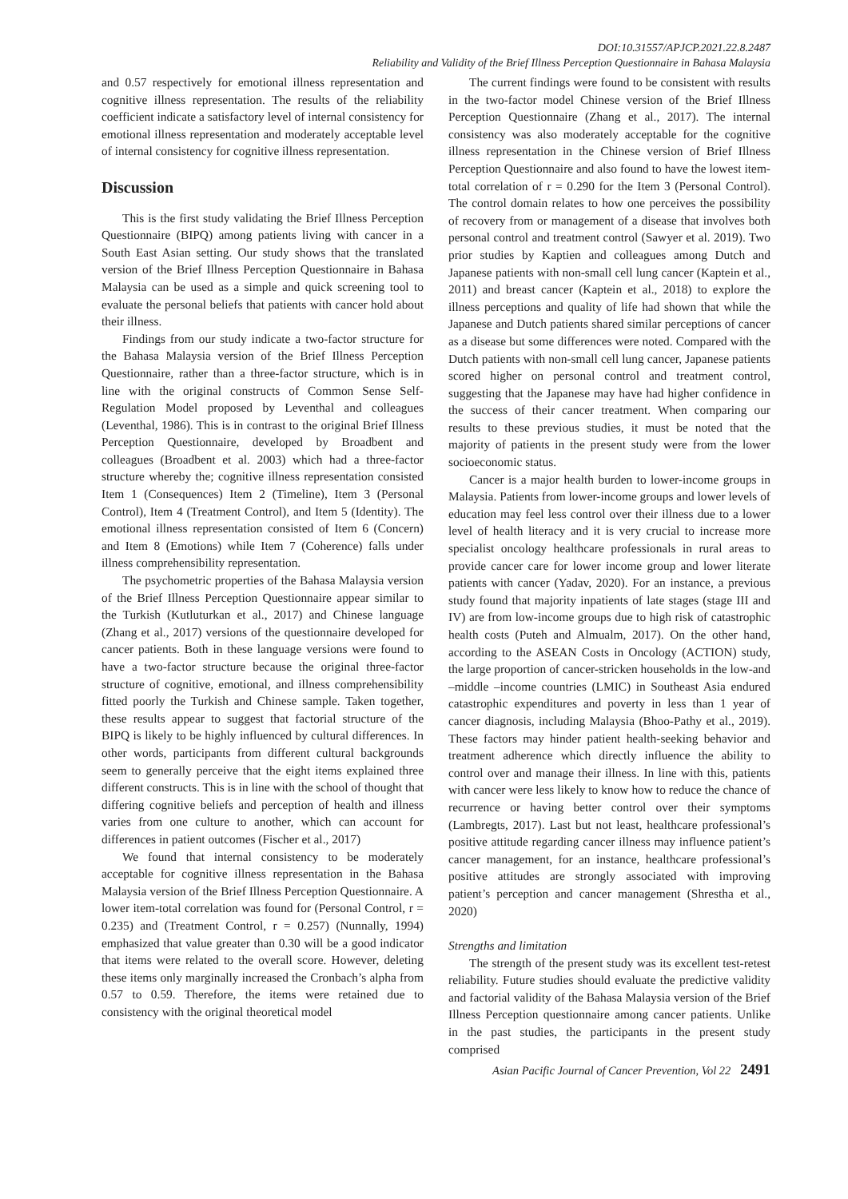DOI:10.31557/APJCP.2021.22.8.2487
Reliability and Validity of the Brief Illness Perception Questionnaire in Bahasa Malaysia
and 0.57 respectively for emotional illness representation and cognitive illness representation. The results of the reliability coefficient indicate a satisfactory level of internal consistency for emotional illness representation and moderately acceptable level of internal consistency for cognitive illness representation.
Discussion
This is the first study validating the Brief Illness Perception Questionnaire (BIPQ) among patients living with cancer in a South East Asian setting. Our study shows that the translated version of the Brief Illness Perception Questionnaire in Bahasa Malaysia can be used as a simple and quick screening tool to evaluate the personal beliefs that patients with cancer hold about their illness.
Findings from our study indicate a two-factor structure for the Bahasa Malaysia version of the Brief Illness Perception Questionnaire, rather than a three-factor structure, which is in line with the original constructs of Common Sense Self-Regulation Model proposed by Leventhal and colleagues (Leventhal, 1986). This is in contrast to the original Brief Illness Perception Questionnaire, developed by Broadbent and colleagues (Broadbent et al. 2003) which had a three-factor structure whereby the; cognitive illness representation consisted Item 1 (Consequences) Item 2 (Timeline), Item 3 (Personal Control), Item 4 (Treatment Control), and Item 5 (Identity). The emotional illness representation consisted of Item 6 (Concern) and Item 8 (Emotions) while Item 7 (Coherence) falls under illness comprehensibility representation.
The psychometric properties of the Bahasa Malaysia version of the Brief Illness Perception Questionnaire appear similar to the Turkish (Kutluturkan et al., 2017) and Chinese language (Zhang et al., 2017) versions of the questionnaire developed for cancer patients. Both in these language versions were found to have a two-factor structure because the original three-factor structure of cognitive, emotional, and illness comprehensibility fitted poorly the Turkish and Chinese sample. Taken together, these results appear to suggest that factorial structure of the BIPQ is likely to be highly influenced by cultural differences. In other words, participants from different cultural backgrounds seem to generally perceive that the eight items explained three different constructs. This is in line with the school of thought that differing cognitive beliefs and perception of health and illness varies from one culture to another, which can account for differences in patient outcomes (Fischer et al., 2017)
We found that internal consistency to be moderately acceptable for cognitive illness representation in the Bahasa Malaysia version of the Brief Illness Perception Questionnaire. A lower item-total correlation was found for (Personal Control, r = 0.235) and (Treatment Control, r = 0.257) (Nunnally, 1994) emphasized that value greater than 0.30 will be a good indicator that items were related to the overall score. However, deleting these items only marginally increased the Cronbach’s alpha from 0.57 to 0.59. Therefore, the items were retained due to consistency with the original theoretical model
The current findings were found to be consistent with results in the two-factor model Chinese version of the Brief Illness Perception Questionnaire (Zhang et al., 2017). The internal consistency was also moderately acceptable for the cognitive illness representation in the Chinese version of Brief Illness Perception Questionnaire and also found to have the lowest item-total correlation of r = 0.290 for the Item 3 (Personal Control). The control domain relates to how one perceives the possibility of recovery from or management of a disease that involves both personal control and treatment control (Sawyer et al. 2019). Two prior studies by Kaptien and colleagues among Dutch and Japanese patients with non-small cell lung cancer (Kaptein et al., 2011) and breast cancer (Kaptein et al., 2018) to explore the illness perceptions and quality of life had shown that while the Japanese and Dutch patients shared similar perceptions of cancer as a disease but some differences were noted. Compared with the Dutch patients with non-small cell lung cancer, Japanese patients scored higher on personal control and treatment control, suggesting that the Japanese may have had higher confidence in the success of their cancer treatment. When comparing our results to these previous studies, it must be noted that the majority of patients in the present study were from the lower socioeconomic status.
Cancer is a major health burden to lower-income groups in Malaysia. Patients from lower-income groups and lower levels of education may feel less control over their illness due to a lower level of health literacy and it is very crucial to increase more specialist oncology healthcare professionals in rural areas to provide cancer care for lower income group and lower literate patients with cancer (Yadav, 2020). For an instance, a previous study found that majority inpatients of late stages (stage III and IV) are from low-income groups due to high risk of catastrophic health costs (Puteh and Almualm, 2017). On the other hand, according to the ASEAN Costs in Oncology (ACTION) study, the large proportion of cancer-stricken households in the low-and –middle –income countries (LMIC) in Southeast Asia endured catastrophic expenditures and poverty in less than 1 year of cancer diagnosis, including Malaysia (Bhoo-Pathy et al., 2019). These factors may hinder patient health-seeking behavior and treatment adherence which directly influence the ability to control over and manage their illness. In line with this, patients with cancer were less likely to know how to reduce the chance of recurrence or having better control over their symptoms (Lambregts, 2017). Last but not least, healthcare professional’s positive attitude regarding cancer illness may influence patient’s cancer management, for an instance, healthcare professional’s positive attitudes are strongly associated with improving patient’s perception and cancer management (Shrestha et al., 2020)
Strengths and limitation
The strength of the present study was its excellent test-retest reliability. Future studies should evaluate the predictive validity and factorial validity of the Bahasa Malaysia version of the Brief Illness Perception questionnaire among cancer patients. Unlike in the past studies, the participants in the present study comprised
Asian Pacific Journal of Cancer Prevention, Vol 22 2491